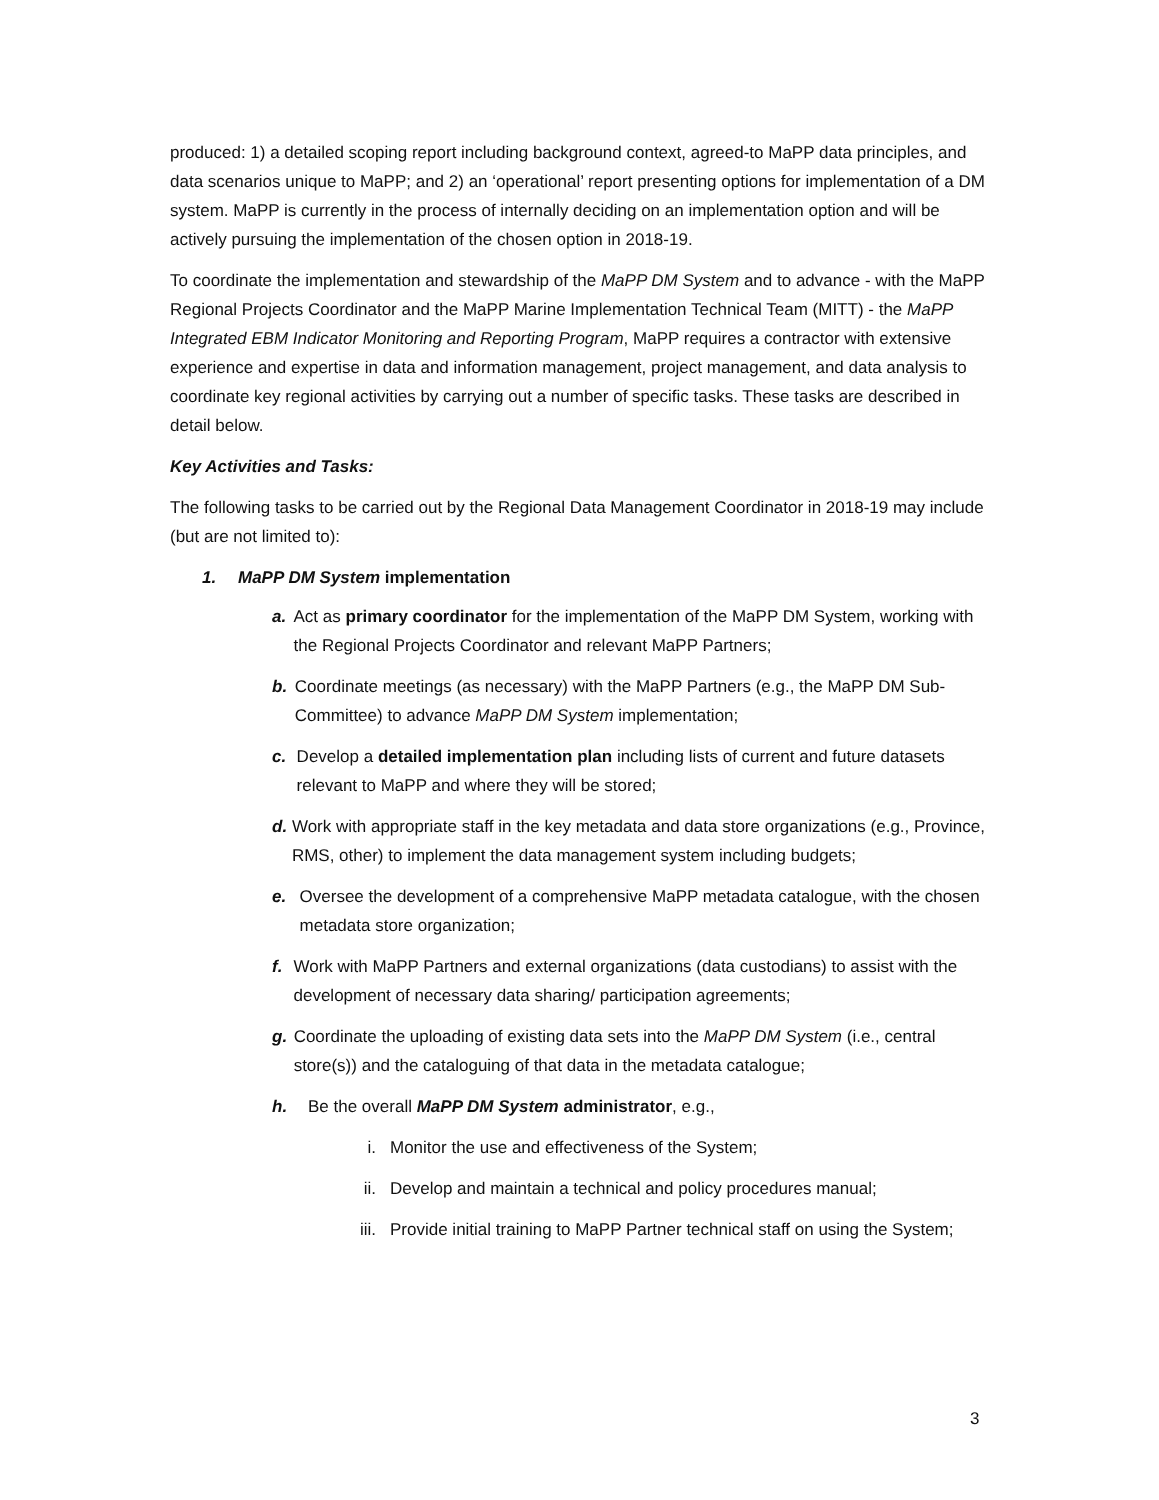produced: 1) a detailed scoping report including background context, agreed-to MaPP data principles, and data scenarios unique to MaPP; and 2) an ‘operational’ report presenting options for implementation of a DM system. MaPP is currently in the process of internally deciding on an implementation option and will be actively pursuing the implementation of the chosen option in 2018-19.
To coordinate the implementation and stewardship of the MaPP DM System and to advance - with the MaPP Regional Projects Coordinator and the MaPP Marine Implementation Technical Team (MITT) - the MaPP Integrated EBM Indicator Monitoring and Reporting Program, MaPP requires a contractor with extensive experience and expertise in data and information management, project management, and data analysis to coordinate key regional activities by carrying out a number of specific tasks. These tasks are described in detail below.
Key Activities and Tasks:
The following tasks to be carried out by the Regional Data Management Coordinator in 2018-19 may include (but are not limited to):
1. MaPP DM System implementation
a. Act as primary coordinator for the implementation of the MaPP DM System, working with the Regional Projects Coordinator and relevant MaPP Partners;
b. Coordinate meetings (as necessary) with the MaPP Partners (e.g., the MaPP DM Sub-Committee) to advance MaPP DM System implementation;
c. Develop a detailed implementation plan including lists of current and future datasets relevant to MaPP and where they will be stored;
d. Work with appropriate staff in the key metadata and data store organizations (e.g., Province, RMS, other) to implement the data management system including budgets;
e. Oversee the development of a comprehensive MaPP metadata catalogue, with the chosen metadata store organization;
f. Work with MaPP Partners and external organizations (data custodians) to assist with the development of necessary data sharing/ participation agreements;
g. Coordinate the uploading of existing data sets into the MaPP DM System (i.e., central store(s)) and the cataloguing of that data in the metadata catalogue;
h. Be the overall MaPP DM System administrator, e.g.,
i. Monitor the use and effectiveness of the System;
ii. Develop and maintain a technical and policy procedures manual;
iii. Provide initial training to MaPP Partner technical staff on using the System;
3